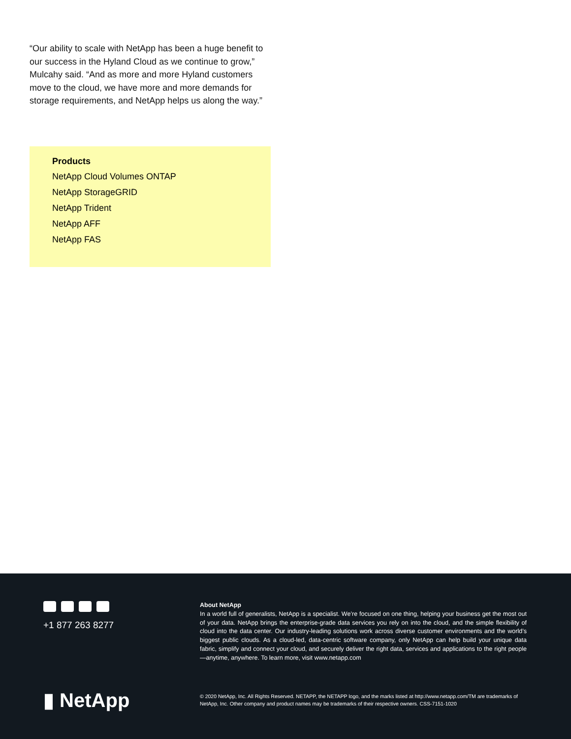“Our ability to scale with NetApp has been a huge benefit to our success in the Hyland Cloud as we continue to grow,” Mulcahy said. “And as more and more Hyland customers move to the cloud, we have more and more demands for storage requirements, and NetApp helps us along the way.”
Products
NetApp Cloud Volumes ONTAP
NetApp StorageGRID
NetApp Trident
NetApp AFF
NetApp FAS
+1 877 263 8277
About NetApp
In a world full of generalists, NetApp is a specialist. We’re focused on one thing, helping your business get the most out of your data. NetApp brings the enterprise-grade data services you rely on into the cloud, and the simple flexibility of cloud into the data center. Our industry-leading solutions work across diverse customer environments and the world’s biggest public clouds. As a cloud-led, data-centric software company, only NetApp can help build your unique data fabric, simplify and connect your cloud, and securely deliver the right data, services and applications to the right people—anytime, anywhere. To learn more, visit www.netapp.com
▮ NetApp
© 2020 NetApp, Inc. All Rights Reserved. NETAPP, the NETAPP logo, and the marks listed at http://www.netapp.com/TM are trademarks of NetApp, Inc. Other company and product names may be trademarks of their respective owners. CSS-7151-1020